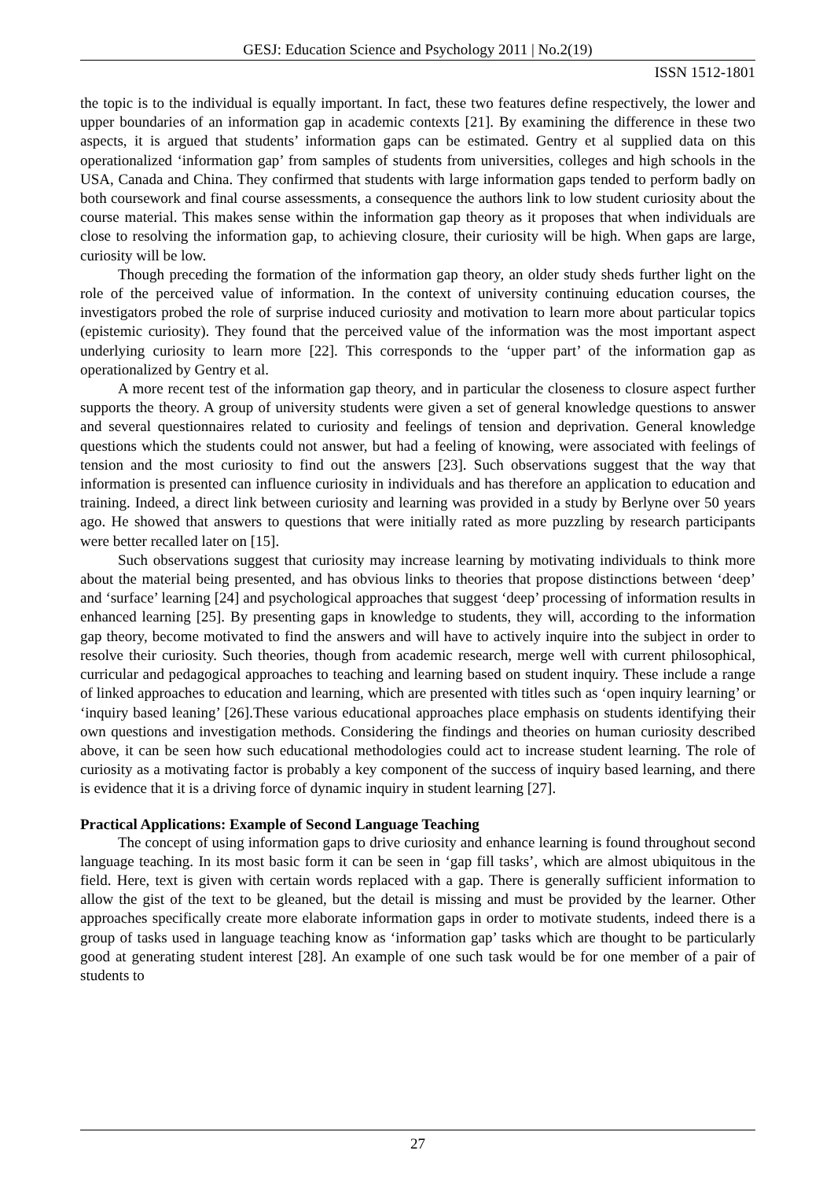GESJ: Education Science and Psychology 2011 | No.2(19)
ISSN 1512-1801
the topic is to the individual is equally important. In fact, these two features define respectively, the lower and upper boundaries of an information gap in academic contexts [21]. By examining the difference in these two aspects, it is argued that students’ information gaps can be estimated. Gentry et al supplied data on this operationalized ‘information gap’ from samples of students from universities, colleges and high schools in the USA, Canada and China. They confirmed that students with large information gaps tended to perform badly on both coursework and final course assessments, a consequence the authors link to low student curiosity about the course material. This makes sense within the information gap theory as it proposes that when individuals are close to resolving the information gap, to achieving closure, their curiosity will be high. When gaps are large, curiosity will be low.
Though preceding the formation of the information gap theory, an older study sheds further light on the role of the perceived value of information. In the context of university continuing education courses, the investigators probed the role of surprise induced curiosity and motivation to learn more about particular topics (epistemic curiosity). They found that the perceived value of the information was the most important aspect underlying curiosity to learn more [22]. This corresponds to the ‘upper part’ of the information gap as operationalized by Gentry et al.
A more recent test of the information gap theory, and in particular the closeness to closure aspect further supports the theory. A group of university students were given a set of general knowledge questions to answer and several questionnaires related to curiosity and feelings of tension and deprivation. General knowledge questions which the students could not answer, but had a feeling of knowing, were associated with feelings of tension and the most curiosity to find out the answers [23]. Such observations suggest that the way that information is presented can influence curiosity in individuals and has therefore an application to education and training. Indeed, a direct link between curiosity and learning was provided in a study by Berlyne over 50 years ago. He showed that answers to questions that were initially rated as more puzzling by research participants were better recalled later on [15].
Such observations suggest that curiosity may increase learning by motivating individuals to think more about the material being presented, and has obvious links to theories that propose distinctions between ‘deep’ and ‘surface’ learning [24] and psychological approaches that suggest ‘deep’ processing of information results in enhanced learning [25]. By presenting gaps in knowledge to students, they will, according to the information gap theory, become motivated to find the answers and will have to actively inquire into the subject in order to resolve their curiosity. Such theories, though from academic research, merge well with current philosophical, curricular and pedagogical approaches to teaching and learning based on student inquiry. These include a range of linked approaches to education and learning, which are presented with titles such as ‘open inquiry learning’ or ‘inquiry based leaning’ [26].These various educational approaches place emphasis on students identifying their own questions and investigation methods. Considering the findings and theories on human curiosity described above, it can be seen how such educational methodologies could act to increase student learning. The role of curiosity as a motivating factor is probably a key component of the success of inquiry based learning, and there is evidence that it is a driving force of dynamic inquiry in student learning [27].
Practical Applications: Example of Second Language Teaching
The concept of using information gaps to drive curiosity and enhance learning is found throughout second language teaching. In its most basic form it can be seen in ‘gap fill tasks’, which are almost ubiquitous in the field. Here, text is given with certain words replaced with a gap. There is generally sufficient information to allow the gist of the text to be gleaned, but the detail is missing and must be provided by the learner. Other approaches specifically create more elaborate information gaps in order to motivate students, indeed there is a group of tasks used in language teaching know as ‘information gap’ tasks which are thought to be particularly good at generating student interest [28]. An example of one such task would be for one member of a pair of students to
27